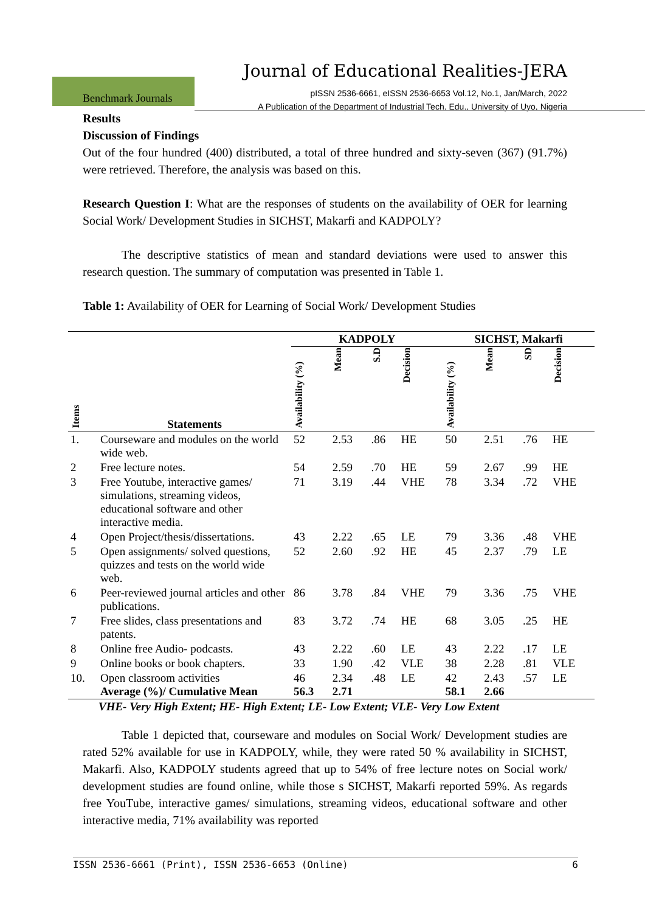Journal of Educational Realities-JERA
Benchmark Journals
pISSN 2536-6661, eISSN 2536-6653 Vol.12, No.1, Jan/March, 2022
A Publication of the Department of Industrial Tech. Edu., University of Uyo, Nigeria
Results
Discussion of Findings
Out of the four hundred (400) distributed, a total of three hundred and sixty-seven (367) (91.7%) were retrieved. Therefore, the analysis was based on this.
Research Question I: What are the responses of students on the availability of OER for learning Social Work/ Development Studies in SICHST, Makarfi and KADPOLY?
The descriptive statistics of mean and standard deviations were used to answer this research question. The summary of computation was presented in Table 1.
Table 1: Availability of OER for Learning of Social Work/ Development Studies
| | | KADPOLY | | | | SICHST, Makarfi | | | |
| --- | --- | --- | --- | --- | --- | --- | --- | --- | --- |
| Items | Statements | Availability (%) | Mean | S.D | Decision | Availability (%) | Mean | SD | Decision |
| 1. | Courseware and modules on the world wide web. | 52 | 2.53 | .86 | HE | 50 | 2.51 | .76 | HE |
| 2 | Free lecture notes. | 54 | 2.59 | .70 | HE | 59 | 2.67 | .99 | HE |
| 3 | Free Youtube, interactive games/ simulations, streaming videos, educational software and other interactive media. | 71 | 3.19 | .44 | VHE | 78 | 3.34 | .72 | VHE |
| 4 | Open Project/thesis/dissertations. | 43 | 2.22 | .65 | LE | 79 | 3.36 | .48 | VHE |
| 5 | Open assignments/ solved questions, quizzes and tests on the world wide web. | 52 | 2.60 | .92 | HE | 45 | 2.37 | .79 | LE |
| 6 | Peer-reviewed journal articles and other publications. | 86 | 3.78 | .84 | VHE | 79 | 3.36 | .75 | VHE |
| 7 | Free slides, class presentations and patents. | 83 | 3.72 | .74 | HE | 68 | 3.05 | .25 | HE |
| 8 | Online free Audio- podcasts. | 43 | 2.22 | .60 | LE | 43 | 2.22 | .17 | LE |
| 9 | Online books or book chapters. | 33 | 1.90 | .42 | VLE | 38 | 2.28 | .81 | VLE |
| 10. | Open classroom activities Average (%)/ Cumulative Mean | 46 56.3 | 2.34 2.71 | .48 | LE | 42 58.1 | 2.43 2.66 | .57 | LE |
| VHE- Very High Extent; HE- High Extent; LE- Low Extent; VLE- Very Low Extent | | | | | | | | | |
Table 1 depicted that, courseware and modules on Social Work/ Development studies are rated 52% available for use in KADPOLY, while, they were rated 50 % availability in SICHST, Makarfi. Also, KADPOLY students agreed that up to 54% of free lecture notes on Social work/ development studies are found online, while those s SICHST, Makarfi reported 59%. As regards free YouTube, interactive games/ simulations, streaming videos, educational software and other interactive media, 71% availability was reported
ISSN 2536-6661 (Print), ISSN 2536-6653 (Online) 6